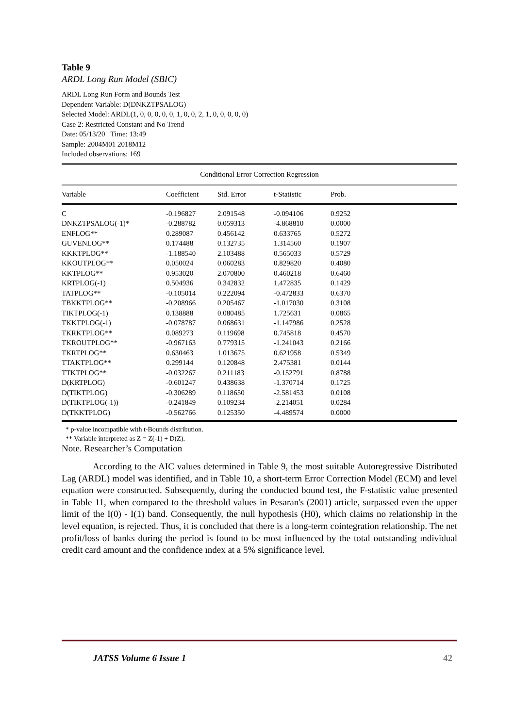Table 9
ARDL Long Run Model (SBIC)
ARDL Long Run Form and Bounds Test
Dependent Variable: D(DNKZTPSALOG)
Selected Model: ARDL(1, 0, 0, 0, 0, 0, 1, 0, 0, 2, 1, 0, 0, 0, 0, 0)
Case 2: Restricted Constant and No Trend
Date: 05/13/20 Time: 13:49
Sample: 2004M01 2018M12
Included observations: 169
| Conditional Error Correction Regression | | | | | |
| Variable | Coefficient | Std. Error | t-Statistic | Prob. | |
| C | -0.196827 | 2.091548 | -0.094106 | 0.9252 | |
| DNKZTPSALOG(-1)* | -0.288782 | 0.059313 | -4.868810 | 0.0000 | |
| ENFLOG** | 0.289087 | 0.456142 | 0.633765 | 0.5272 | |
| GUVENLOG** | 0.174488 | 0.132735 | 1.314560 | 0.1907 | |
| KKKTPLOG** | -1.188540 | 2.103488 | 0.565033 | 0.5729 | |
| KKOUTPLOG** | 0.050024 | 0.060283 | 0.829820 | 0.4080 | |
| KKTPLOG** | 0.953020 | 2.070800 | 0.460218 | 0.6460 | |
| KRTPLOG(-1) | 0.504936 | 0.342832 | 1.472835 | 0.1429 | |
| TATPLOG** | -0.105014 | 0.222094 | -0.472833 | 0.6370 | |
| TBKKTPLOG** | -0.208966 | 0.205467 | -1.017030 | 0.3108 | |
| TIKTPLOG(-1) | 0.138888 | 0.080485 | 1.725631 | 0.0865 | |
| TKKTPLOG(-1) | -0.078787 | 0.068631 | -1.147986 | 0.2528 | |
| TKRKTPLOG** | 0.089273 | 0.119698 | 0.745818 | 0.4570 | |
| TKROUTPLOG** | -0.967163 | 0.779315 | -1.241043 | 0.2166 | |
| TKRTPLOG** | 0.630463 | 1.013675 | 0.621958 | 0.5349 | |
| TTAKTPLOG** | 0.299144 | 0.120848 | 2.475381 | 0.0144 | |
| TTKTPLOG** | -0.032267 | 0.211183 | -0.152791 | 0.8788 | |
| D(KRTPLOG) | -0.601247 | 0.438638 | -1.370714 | 0.1725 | |
| D(TIKTPLOG) | -0.306289 | 0.118650 | -2.581453 | 0.0108 | |
| D(TIKTPLOG(-1)) | -0.241849 | 0.109234 | -2.214051 | 0.0284 | |
| D(TKKTPLOG) | -0.562766 | 0.125350 | -4.489574 | 0.0000 | |
* p-value incompatible with t-Bounds distribution.
** Variable interpreted as Z = Z(-1) + D(Z).
Note. Researcher’s Computation
According to the AIC values determined in Table 9, the most suitable Autoregressive Distributed Lag (ARDL) model was identified, and in Table 10, a short-term Error Correction Model (ECM) and level equation were constructed. Subsequently, during the conducted bound test, the F-statistic value presented in Table 11, when compared to the threshold values in Pesaran's (2001) article, surpassed even the upper limit of the I(0) - I(1) band. Consequently, the null hypothesis (H0), which claims no relationship in the level equation, is rejected. Thus, it is concluded that there is a long-term cointegration relationship. The net profit/loss of banks during the period is found to be most influenced by the total outstanding ındividual credit card amount and the confidence ındex at a 5% significance level.
JATSS Volume 6 Issue 1 42